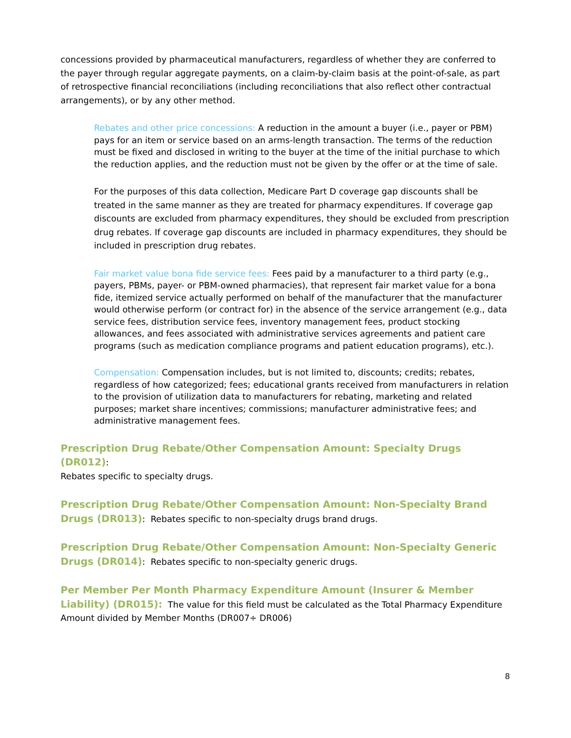concessions provided by pharmaceutical manufacturers, regardless of whether they are conferred to the payer through regular aggregate payments, on a claim-by-claim basis at the point-of-sale, as part of retrospective financial reconciliations (including reconciliations that also reflect other contractual arrangements), or by any other method.
Rebates and other price concessions: A reduction in the amount a buyer (i.e., payer or PBM) pays for an item or service based on an arms-length transaction. The terms of the reduction must be fixed and disclosed in writing to the buyer at the time of the initial purchase to which the reduction applies, and the reduction must not be given by the offer or at the time of sale.
For the purposes of this data collection, Medicare Part D coverage gap discounts shall be treated in the same manner as they are treated for pharmacy expenditures. If coverage gap discounts are excluded from pharmacy expenditures, they should be excluded from prescription drug rebates. If coverage gap discounts are included in pharmacy expenditures, they should be included in prescription drug rebates.
Fair market value bona fide service fees: Fees paid by a manufacturer to a third party (e.g., payers, PBMs, payer- or PBM-owned pharmacies), that represent fair market value for a bona fide, itemized service actually performed on behalf of the manufacturer that the manufacturer would otherwise perform (or contract for) in the absence of the service arrangement (e.g., data service fees, distribution service fees, inventory management fees, product stocking allowances, and fees associated with administrative services agreements and patient care programs (such as medication compliance programs and patient education programs), etc.).
Compensation: Compensation includes, but is not limited to, discounts; credits; rebates, regardless of how categorized; fees; educational grants received from manufacturers in relation to the provision of utilization data to manufacturers for rebating, marketing and related purposes; market share incentives; commissions; manufacturer administrative fees; and administrative management fees.
Prescription Drug Rebate/Other Compensation Amount: Specialty Drugs (DR012):
Rebates specific to specialty drugs.
Prescription Drug Rebate/Other Compensation Amount: Non-Specialty Brand Drugs (DR013): Rebates specific to non-specialty drugs brand drugs.
Prescription Drug Rebate/Other Compensation Amount: Non-Specialty Generic Drugs (DR014): Rebates specific to non-specialty generic drugs.
Per Member Per Month Pharmacy Expenditure Amount (Insurer & Member Liability) (DR015): The value for this field must be calculated as the Total Pharmacy Expenditure Amount divided by Member Months (DR007÷ DR006)
8